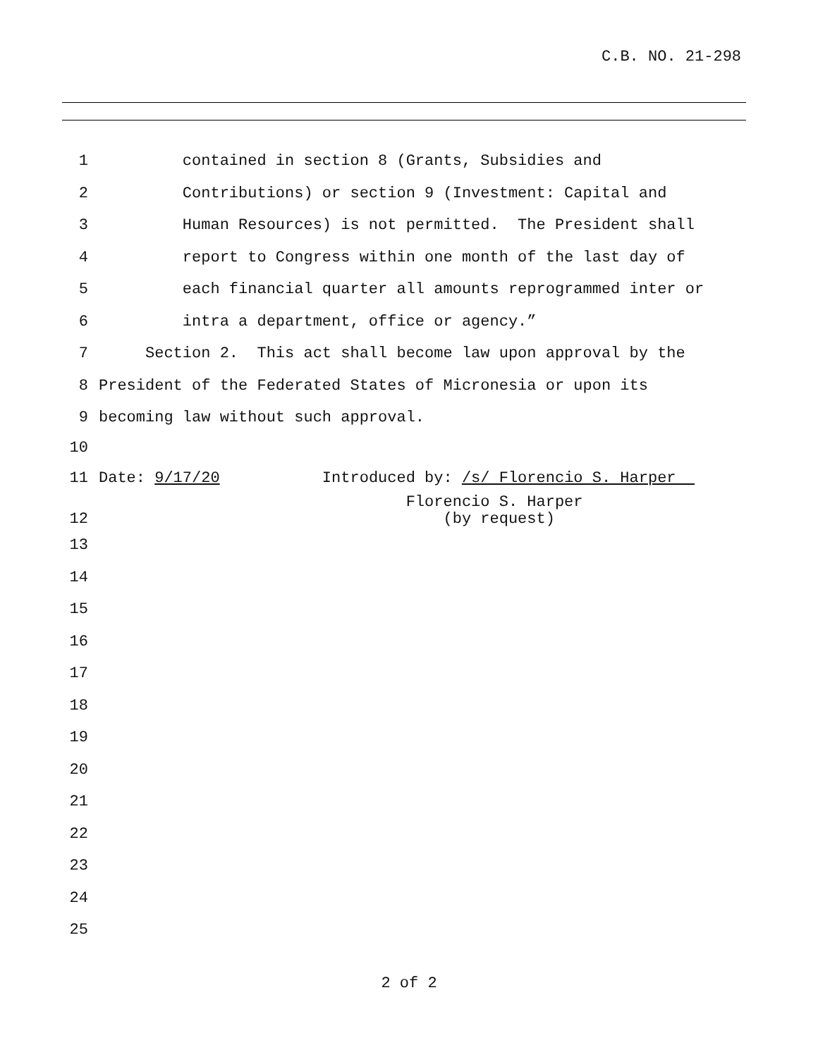C.B. NO. 21-298
1 contained in section 8 (Grants, Subsidies and
2 Contributions) or section 9 (Investment: Capital and
3 Human Resources) is not permitted. The President shall
4 report to Congress within one month of the last day of
5 each financial quarter all amounts reprogrammed inter or
6 intra a department, office or agency.”
7 Section 2. This act shall become law upon approval by the
8 President of the Federated States of Micronesia or upon its
9 becoming law without such approval.
10
11 Date: 9/17/20 Introduced by: /s/ Florencio S. Harper
12 Florencio S. Harper (by request)
13
14
15
16
17
18
19
20
21
22
23
24
25
2 of 2